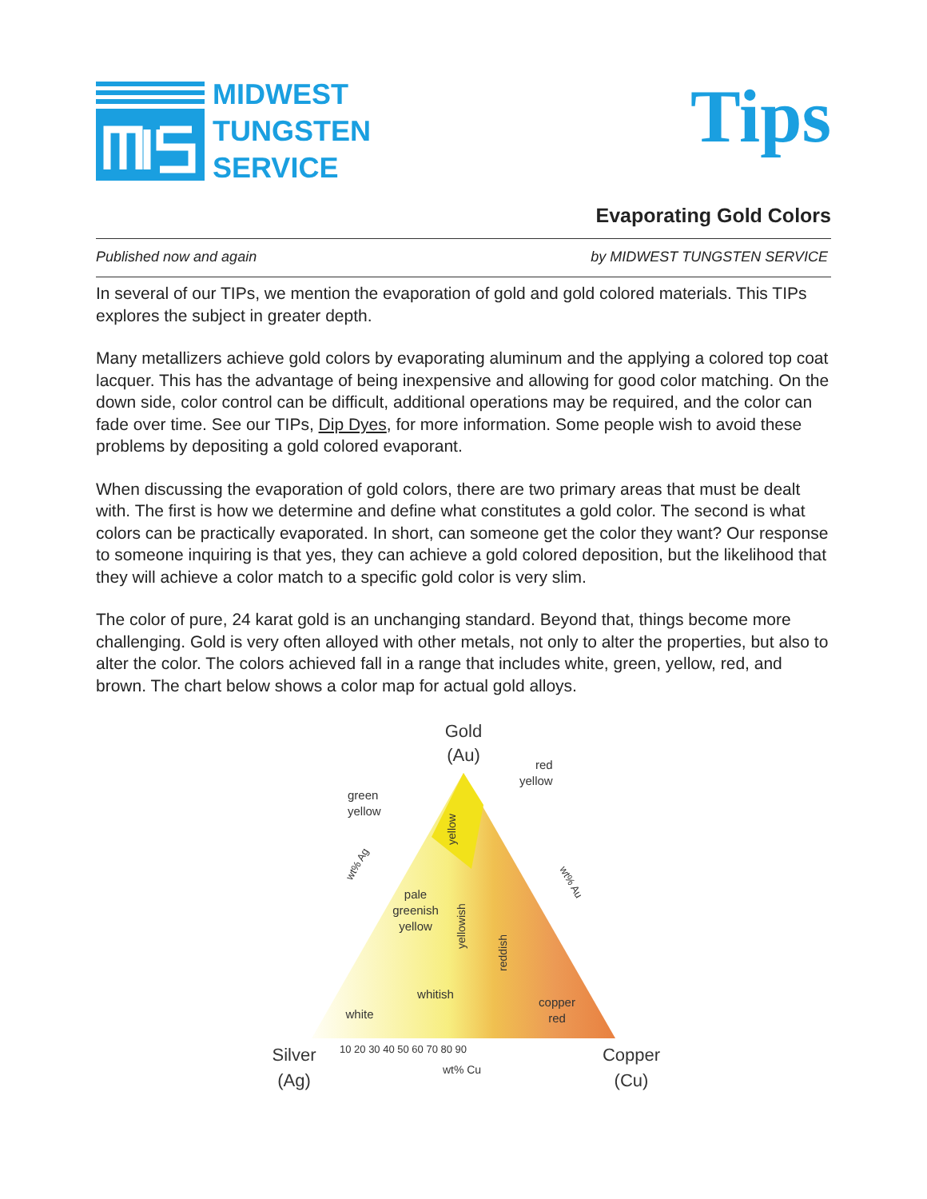MIDWEST
TUNGSTEN
SERVICE
Tips
Evaporating Gold Colors
Published now and again by MIDWEST TUNGSTEN SERVICE
In several of our TIPs, we mention the evaporation of gold and gold colored materials. This TIPs explores the subject in greater depth.
Many metallizers achieve gold colors by evaporating aluminum and the applying a colored top coat lacquer. This has the advantage of being inexpensive and allowing for good color matching. On the down side, color control can be difficult, additional operations may be required, and the color can fade over time. See our TIPs, Dip Dyes, for more information. Some people wish to avoid these problems by depositing a gold colored evaporant.
When discussing the evaporation of gold colors, there are two primary areas that must be dealt with. The first is how we determine and define what constitutes a gold color. The second is what colors can be practically evaporated. In short, can someone get the color they want? Our response to someone inquiring is that yes, they can achieve a gold colored deposition, but the likelihood that they will achieve a color match to a specific gold color is very slim.
The color of pure, 24 karat gold is an unchanging standard. Beyond that, things become more challenging. Gold is very often alloyed with other metals, not only to alter the properties, but also to alter the color. The colors achieved fall in a range that includes white, green, yellow, red, and brown. The chart below shows a color map for actual gold alloys.
Gold
(Au)
red
yellow
green
yellow
pale
greenish
yellow
yellow
yellowish
reddish
whitish
white
copper
red
wt% Ag
wt% Au
10 20 30 40 50 60 70 80 90
wt% Cu
Silver
(Ag)
Copper
(Cu)